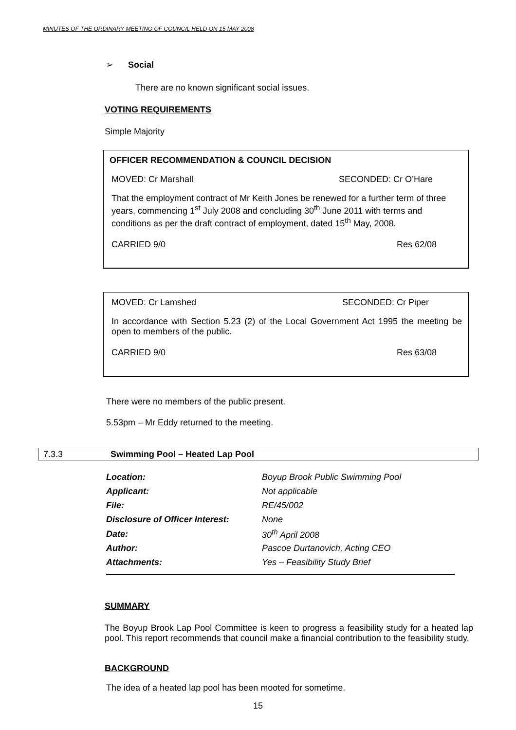MINUTES OF THE ORDINARY MEETING OF COUNCIL HELD ON 15 MAY 2008
➢ Social
There are no known significant social issues.
VOTING REQUIREMENTS
Simple Majority
OFFICER RECOMMENDATION & COUNCIL DECISION
MOVED: Cr Marshall SECONDED: Cr O’Hare
That the employment contract of Mr Keith Jones be renewed for a further term of three years, commencing 1<sup>st</sup> July 2008 and concluding 30<sup>th</sup> June 2011 with terms and conditions as per the draft contract of employment, dated 15<sup>th</sup> May, 2008.
CARRIED 9/0 Res 62/08
MOVED: Cr Lamshed SECONDED: Cr Piper
In accordance with Section 5.23 (2) of the Local Government Act 1995 the meeting be open to members of the public.
CARRIED 9/0 Res 63/08
There were no members of the public present.
5.53pm – Mr Eddy returned to the meeting.
7.3.3 Swimming Pool – Heated Lap Pool
| Location: | Boyup Brook Public Swimming Pool |
| Applicant: | Not applicable |
| File: | RE/45/002 |
| Disclosure of Officer Interest: | None |
| Date: | 30<sup>th</sup> April 2008 |
| Author: | Pascoe Durtanovich, Acting CEO |
| Attachments: | Yes – Feasibility Study Brief |
SUMMARY
The Boyup Brook Lap Pool Committee is keen to progress a feasibility study for a heated lap pool. This report recommends that council make a financial contribution to the feasibility study.
BACKGROUND
The idea of a heated lap pool has been mooted for sometime.
15